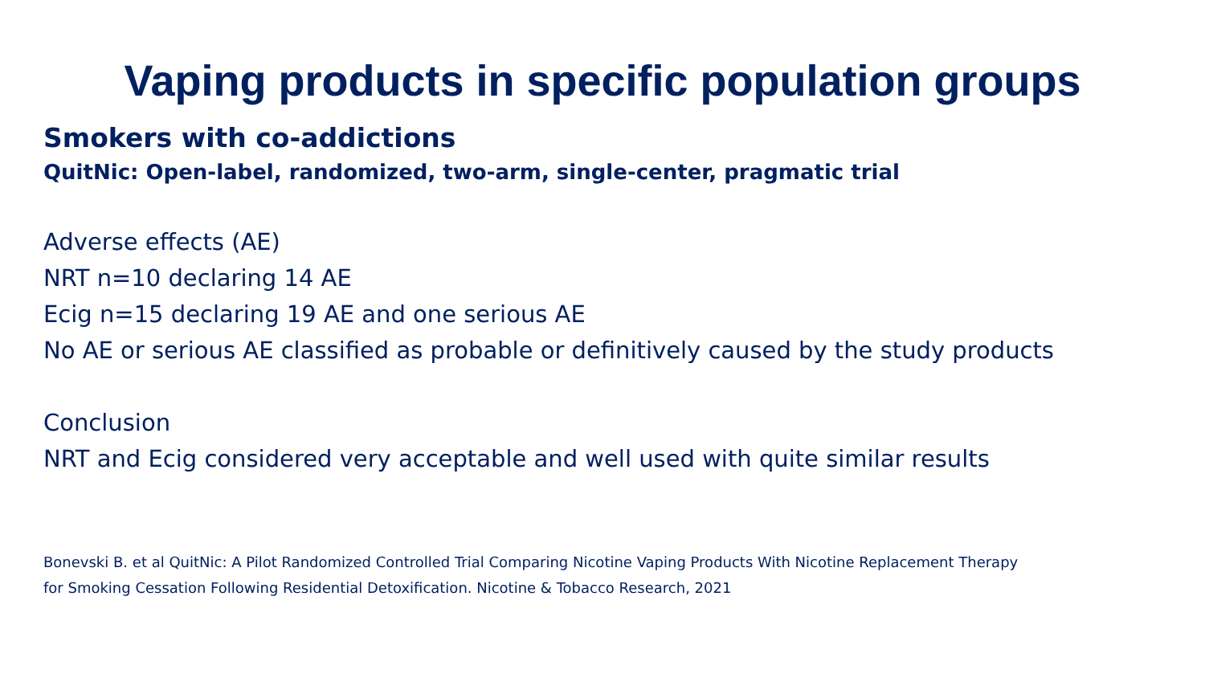Vaping products in specific population groups
Smokers with co-addictions
QuitNic: Open-label, randomized, two-arm, single-center, pragmatic trial
Adverse effects (AE)
NRT n=10 declaring 14 AE
Ecig n=15 declaring 19 AE and one serious AE
No AE or serious AE classified as probable or definitively caused by the study products
Conclusion
NRT and Ecig considered very acceptable and well used with quite similar results
Bonevski B. et al QuitNic: A Pilot Randomized Controlled Trial Comparing Nicotine Vaping Products With Nicotine Replacement Therapy
for Smoking Cessation Following Residential Detoxification. Nicotine & Tobacco Research, 2021